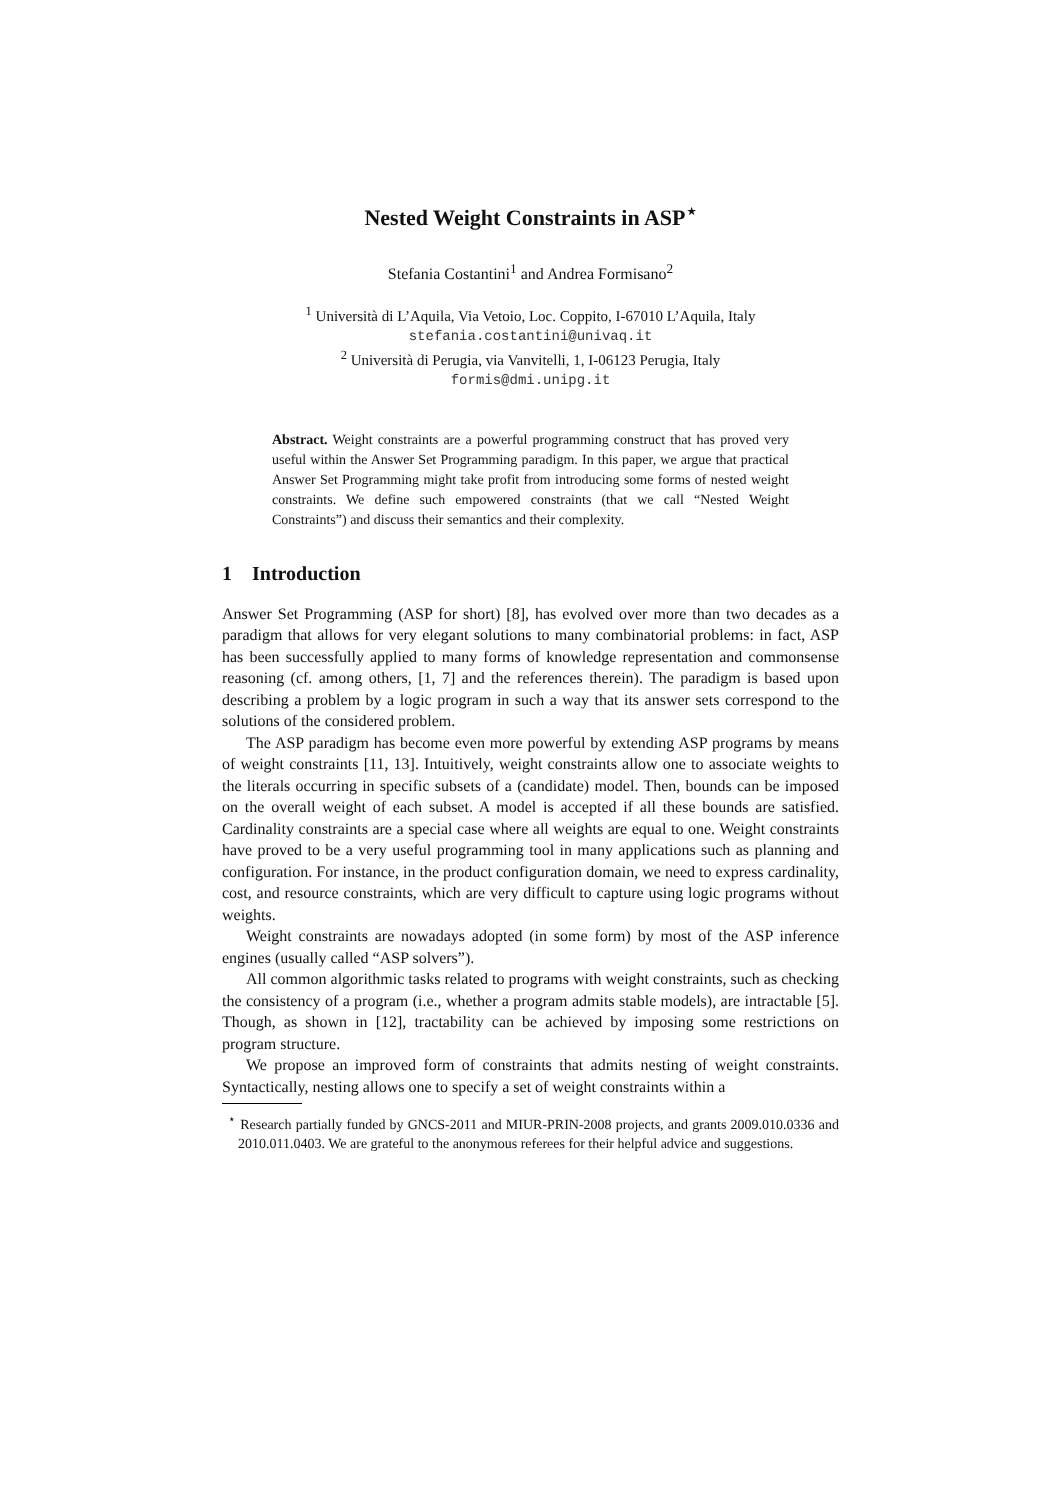Nested Weight Constraints in ASP<sup>⋆</sup>
Stefania Costantini<sup>1</sup> and Andrea Formisano<sup>2</sup>
<sup>1</sup> Università di L’Aquila, Via Vetoio, Loc. Coppito, I-67010 L’Aquila, Italy
stefania.costantini@univaq.it
<sup>2</sup> Università di Perugia, via Vanvitelli, 1, I-06123 Perugia, Italy
formis@dmi.unipg.it
Abstract. Weight constraints are a powerful programming construct that has proved very useful within the Answer Set Programming paradigm. In this paper, we argue that practical Answer Set Programming might take profit from introducing some forms of nested weight constraints. We define such empowered constraints (that we call “Nested Weight Constraints”) and discuss their semantics and their complexity.
1 Introduction
Answer Set Programming (ASP for short) [8], has evolved over more than two decades as a paradigm that allows for very elegant solutions to many combinatorial problems: in fact, ASP has been successfully applied to many forms of knowledge representation and commonsense reasoning (cf. among others, [1, 7] and the references therein). The paradigm is based upon describing a problem by a logic program in such a way that its answer sets correspond to the solutions of the considered problem.
The ASP paradigm has become even more powerful by extending ASP programs by means of weight constraints [11, 13]. Intuitively, weight constraints allow one to associate weights to the literals occurring in specific subsets of a (candidate) model. Then, bounds can be imposed on the overall weight of each subset. A model is accepted if all these bounds are satisfied. Cardinality constraints are a special case where all weights are equal to one. Weight constraints have proved to be a very useful programming tool in many applications such as planning and configuration. For instance, in the product configuration domain, we need to express cardinality, cost, and resource constraints, which are very difficult to capture using logic programs without weights.
Weight constraints are nowadays adopted (in some form) by most of the ASP inference engines (usually called “ASP solvers”).
All common algorithmic tasks related to programs with weight constraints, such as checking the consistency of a program (i.e., whether a program admits stable models), are intractable [5]. Though, as shown in [12], tractability can be achieved by imposing some restrictions on program structure.
We propose an improved form of constraints that admits nesting of weight constraints. Syntactically, nesting allows one to specify a set of weight constraints within a
<sup>⋆</sup> Research partially funded by GNCS-2011 and MIUR-PRIN-2008 projects, and grants 2009.010.0336 and 2010.011.0403. We are grateful to the anonymous referees for their helpful advice and suggestions.